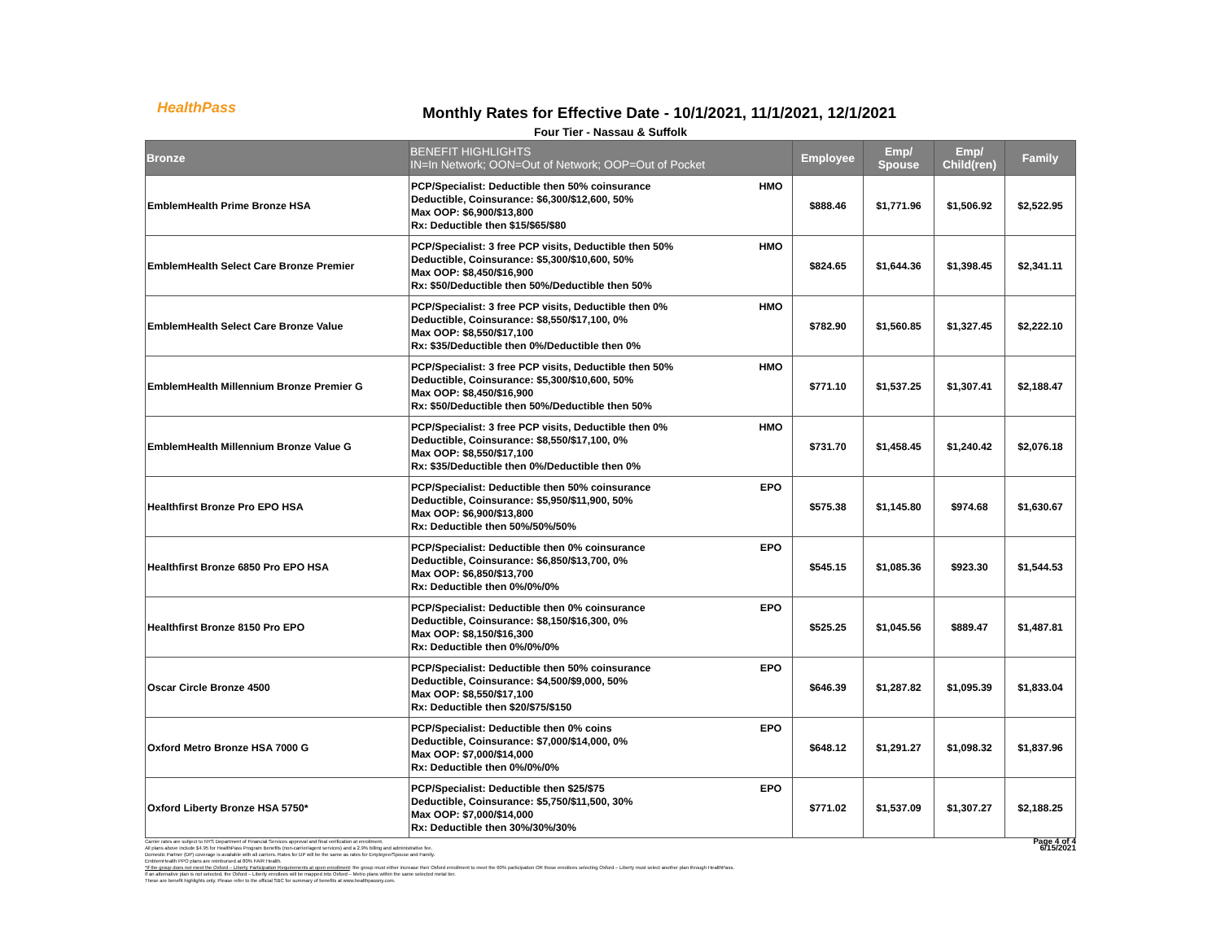HealthPass
Monthly Rates for Effective Date - 10/1/2021, 11/1/2021, 12/1/2021
Four Tier - Nassau & Suffolk
| Bronze | BENEFIT HIGHLIGHTS IN=In Network; OON=Out of Network; OOP=Out of Pocket | | Employee | Emp/ Spouse | Emp/ Child(ren) | Family |
| --- | --- | --- | --- | --- | --- | --- |
| EmblemHealth Prime Bronze HSA | PCP/Specialist: Deductible then 50% coinsurance Deductible, Coinsurance: $6,300/$12,600, 50% Max OOP: $6,900/$13,800 Rx: Deductible then $15/$65/$80 | HMO | $888.46 | $1,771.96 | $1,506.92 | $2,522.95 |
| EmblemHealth Select Care Bronze Premier | PCP/Specialist: 3 free PCP visits, Deductible then 50% Deductible, Coinsurance: $5,300/$10,600, 50% Max OOP: $8,450/$16,900 Rx: $50/Deductible then 50%/Deductible then 50% | HMO | $824.65 | $1,644.36 | $1,398.45 | $2,341.11 |
| EmblemHealth Select Care Bronze Value | PCP/Specialist: 3 free PCP visits, Deductible then 0% Deductible, Coinsurance: $8,550/$17,100, 0% Max OOP: $8,550/$17,100 Rx: $35/Deductible then 0%/Deductible then 0% | HMO | $782.90 | $1,560.85 | $1,327.45 | $2,222.10 |
| EmblemHealth Millennium Bronze Premier G | PCP/Specialist: 3 free PCP visits, Deductible then 50% Deductible, Coinsurance: $5,300/$10,600, 50% Max OOP: $8,450/$16,900 Rx: $50/Deductible then 50%/Deductible then 50% | HMO | $771.10 | $1,537.25 | $1,307.41 | $2,188.47 |
| EmblemHealth Millennium Bronze Value G | PCP/Specialist: 3 free PCP visits, Deductible then 0% Deductible, Coinsurance: $8,550/$17,100, 0% Max OOP: $8,550/$17,100 Rx: $35/Deductible then 0%/Deductible then 0% | HMO | $731.70 | $1,458.45 | $1,240.42 | $2,076.18 |
| Healthfirst Bronze Pro EPO HSA | PCP/Specialist: Deductible then 50% coinsurance Deductible, Coinsurance: $5,950/$11,900, 50% Max OOP: $6,900/$13,800 Rx: Deductible then 50%/50%/50% | EPO | $575.38 | $1,145.80 | $974.68 | $1,630.67 |
| Healthfirst Bronze 6850 Pro EPO HSA | PCP/Specialist: Deductible then 0% coinsurance Deductible, Coinsurance: $6,850/$13,700, 0% Max OOP: $6,850/$13,700 Rx: Deductible then 0%/0%/0% | EPO | $545.15 | $1,085.36 | $923.30 | $1,544.53 |
| Healthfirst Bronze 8150 Pro EPO | PCP/Specialist: Deductible then 0% coinsurance Deductible, Coinsurance: $8,150/$16,300, 0% Max OOP: $8,150/$16,300 Rx: Deductible then 0%/0%/0% | EPO | $525.25 | $1,045.56 | $889.47 | $1,487.81 |
| Oscar Circle Bronze 4500 | PCP/Specialist: Deductible then 50% coinsurance Deductible, Coinsurance: $4,500/$9,000, 50% Max OOP: $8,550/$17,100 Rx: Deductible then $20/$75/$150 | EPO | $646.39 | $1,287.82 | $1,095.39 | $1,833.04 |
| Oxford Metro Bronze HSA 7000 G | PCP/Specialist: Deductible then 0% coins Deductible, Coinsurance: $7,000/$14,000, 0% Max OOP: $7,000/$14,000 Rx: Deductible then 0%/0%/0% | EPO | $648.12 | $1,291.27 | $1,098.32 | $1,837.96 |
| Oxford Liberty Bronze HSA 5750* | PCP/Specialist: Deductible then $25/$75 Deductible, Coinsurance: $5,750/$11,500, 30% Max OOP: $7,000/$14,000 Rx: Deductible then 30%/30%/30% | EPO | $771.02 | $1,537.09 | $1,307.27 | $2,188.25 |
Carrier rates are subject to NYS Department of Financial Services approval and final verification at enrollment.
All plans above include $4.95 for HealthPass Program Benefits (non-carrier/agent services) and a 2.9% billing and administrative fee.
Domestic Partner (DP) coverage is available with all carriers. Rates for DP will be the same as rates for Employee/Spouse and Family.
EmblemHealth PPO plans are reimbursed at 80% FAIR Health.
*If the group does not meet the Oxford – Liberty Participation Requirements at open enrollment: the group must either increase their Oxford enrollment to meet the 60% participation OR those enrollees selecting Oxford – Liberty must select another plan through HealthPass.
If an alternative plan is not selected, the Oxford – Liberty enrollees will be mapped into Oxford – Metro plans within the same selected metal tier.
These are benefit highlights only. Please refer to the official SBC for summary of benefits at www.healthpassny.com.
Page 4 of 4
6/15/2021